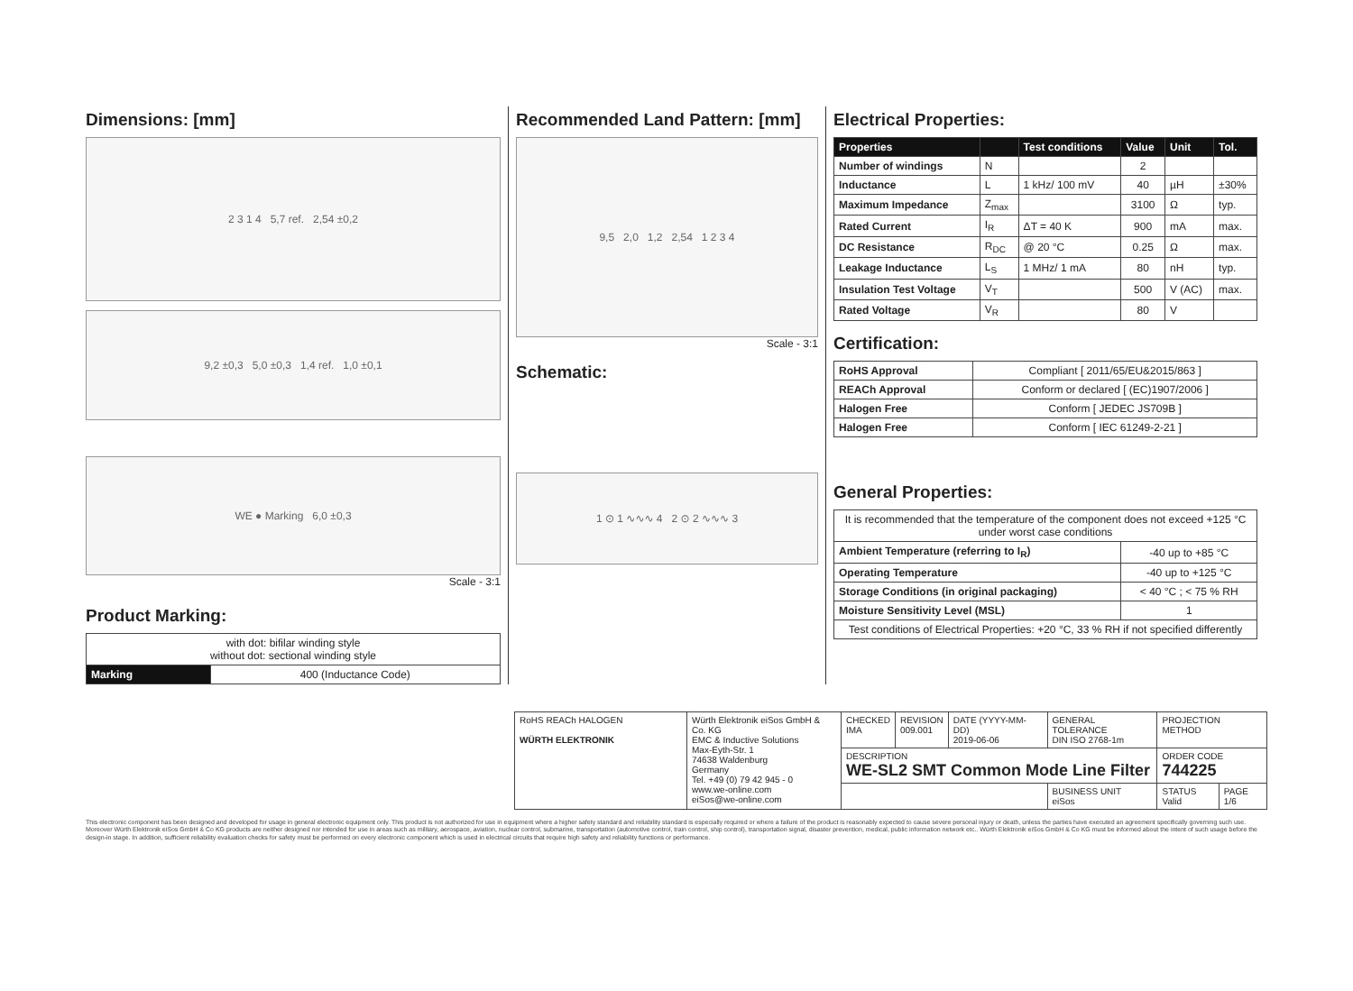Dimensions: [mm]
2 3 1 4 5,7 ref. 2,54 ±0,2
9,2 ±0,3 5,0 ±0,3 1,4 ref. 1,0 ±0,1
WE ● Marking 6,0 ±0,3
Scale - 3:1
Product Marking:
| with dot: bifilar winding style without dot: sectional winding style | |
| Marking | 400 (Inductance Code) |
Recommended Land Pattern: [mm]
9,5 2,0 1,2 2,54 1 2 3 4
Scale - 3:1
Schematic:
1 ⊙ 1 ∿∿∿ 4 2 ⊙ 2 ∿∿∿ 3
Electrical Properties:
| Properties | | Test conditions | Value | Unit | Tol. |
| --- | --- | --- | --- | --- | --- |
| Number of windings | N | | 2 | | |
| Inductance | L | 1 kHz/ 100 mV | 40 | µH | ±30% |
| Maximum Impedance | Z<sub>max</sub> | | 3100 | Ω | typ. |
| Rated Current | I<sub>R</sub> | ΔT = 40 K | 900 | mA | max. |
| DC Resistance | R<sub>DC</sub> | @ 20 °C | 0.25 | Ω | max. |
| Leakage Inductance | L<sub>S</sub> | 1 MHz/ 1 mA | 80 | nH | typ. |
| Insulation Test Voltage | V<sub>T</sub> | | 500 | V (AC) | max. |
| Rated Voltage | V<sub>R</sub> | | 80 | V | |
Certification:
| RoHS Approval | Compliant [ 2011/65/EU&2015/863 ] |
| REACh Approval | Conform or declared [ (EC)1907/2006 ] |
| Halogen Free | Conform [ JEDEC JS709B ] |
| Halogen Free | Conform [ IEC 61249-2-21 ] |
General Properties:
| It is recommended that the temperature of the component does not exceed +125 °C under worst case conditions | |
| Ambient Temperature (referring to I<sub>R</sub>) | -40 up to +85 °C |
| Operating Temperature | -40 up to +125 °C |
| Storage Conditions (in original packaging) | < 40 °C ; < 75 % RH |
| Moisture Sensitivity Level (MSL) | 1 |
| Test conditions of Electrical Properties: +20 °C, 33 % RH if not specified differently | |
| RoHS REACh HALOGEN WÜRTH ELEKTRONIK | Würth Elektronik eiSos GmbH & Co. KG EMC & Inductive Solutions Max-Eyth-Str. 1 74638 Waldenburg Germany Tel. +49 (0) 79 42 945 - 0 www.we-online.com eiSos@we-online.com | CHECKED IMA | REVISION 009.001 | DATE (YYYY-MM-DD) 2019-06-06 | GENERAL TOLERANCE DIN ISO 2768-1m | PROJECTION METHOD | |
| | | DESCRIPTION WE-SL2 SMT Common Mode Line Filter | | | | ORDER CODE 744225 | |
| | | | | | BUSINESS UNIT eiSos | STATUS Valid | PAGE 1/6 |
This electronic component has been designed and developed for usage in general electronic equipment only. This product is not authorized for use in equipment where a higher safety standard and reliability standard is especially required or where a failure of the product is reasonably expected to cause severe personal injury or death, unless the parties have executed an agreement specifically governing such use. Moreover Würth Elektronik eiSos GmbH & Co KG products are neither designed nor intended for use in areas such as military, aerospace, aviation, nuclear control, submarine, transportation (automotive control, train control, ship control), transportation signal, disaster prevention, medical, public information network etc.. Würth Elektronik eiSos GmbH & Co KG must be informed about the intent of such usage before the design-in stage. In addition, sufficient reliability evaluation checks for safety must be performed on every electronic component which is used in electrical circuits that require high safety and reliability functions or performance.